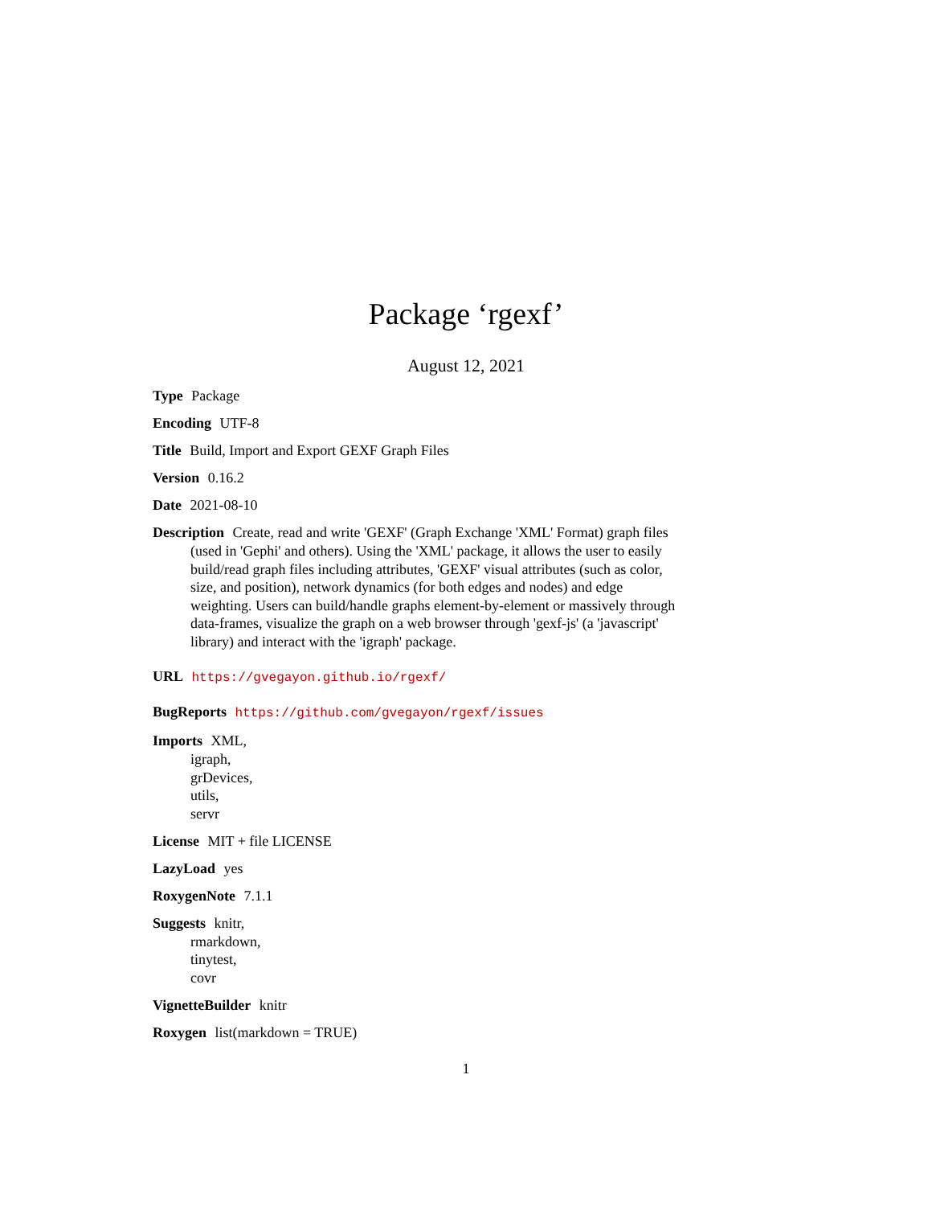Package ‘rgexf’
August 12, 2021
Type Package
Encoding UTF-8
Title Build, Import and Export GEXF Graph Files
Version 0.16.2
Date 2021-08-10
Description Create, read and write 'GEXF' (Graph Exchange 'XML' Format) graph files (used in 'Gephi' and others). Using the 'XML' package, it allows the user to easily build/read graph files including attributes, 'GEXF' visual attributes (such as color, size, and position), network dynamics (for both edges and nodes) and edge weighting. Users can build/handle graphs element-by-element or massively through data-frames, visualize the graph on a web browser through 'gexf-js' (a 'javascript' library) and interact with the 'igraph' package.
URL https://gvegayon.github.io/rgexf/
BugReports https://github.com/gvegayon/rgexf/issues
Imports XML,
igraph,
grDevices,
utils,
servr
License MIT + file LICENSE
LazyLoad yes
RoxygenNote 7.1.1
Suggests knitr,
rmarkdown,
tinytest,
covr
VignetteBuilder knitr
Roxygen list(markdown = TRUE)
1